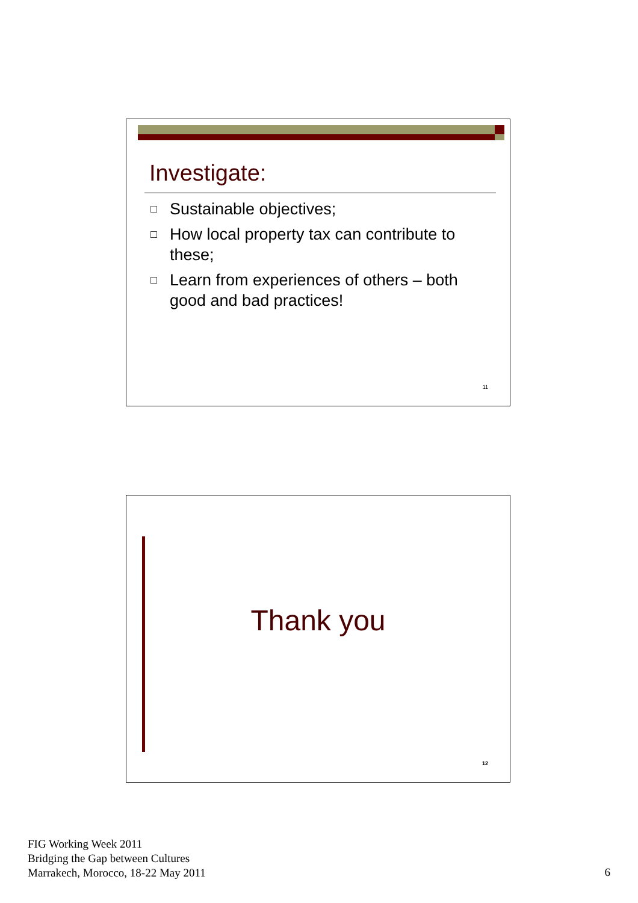Investigate:
□ Sustainable objectives;
□ How local property tax can contribute to these;
□ Learn from experiences of others – both good and bad practices!
11
Thank you
12
FIG Working Week 2011
Bridging the Gap between Cultures
Marrakech, Morocco, 18-22 May 2011
6